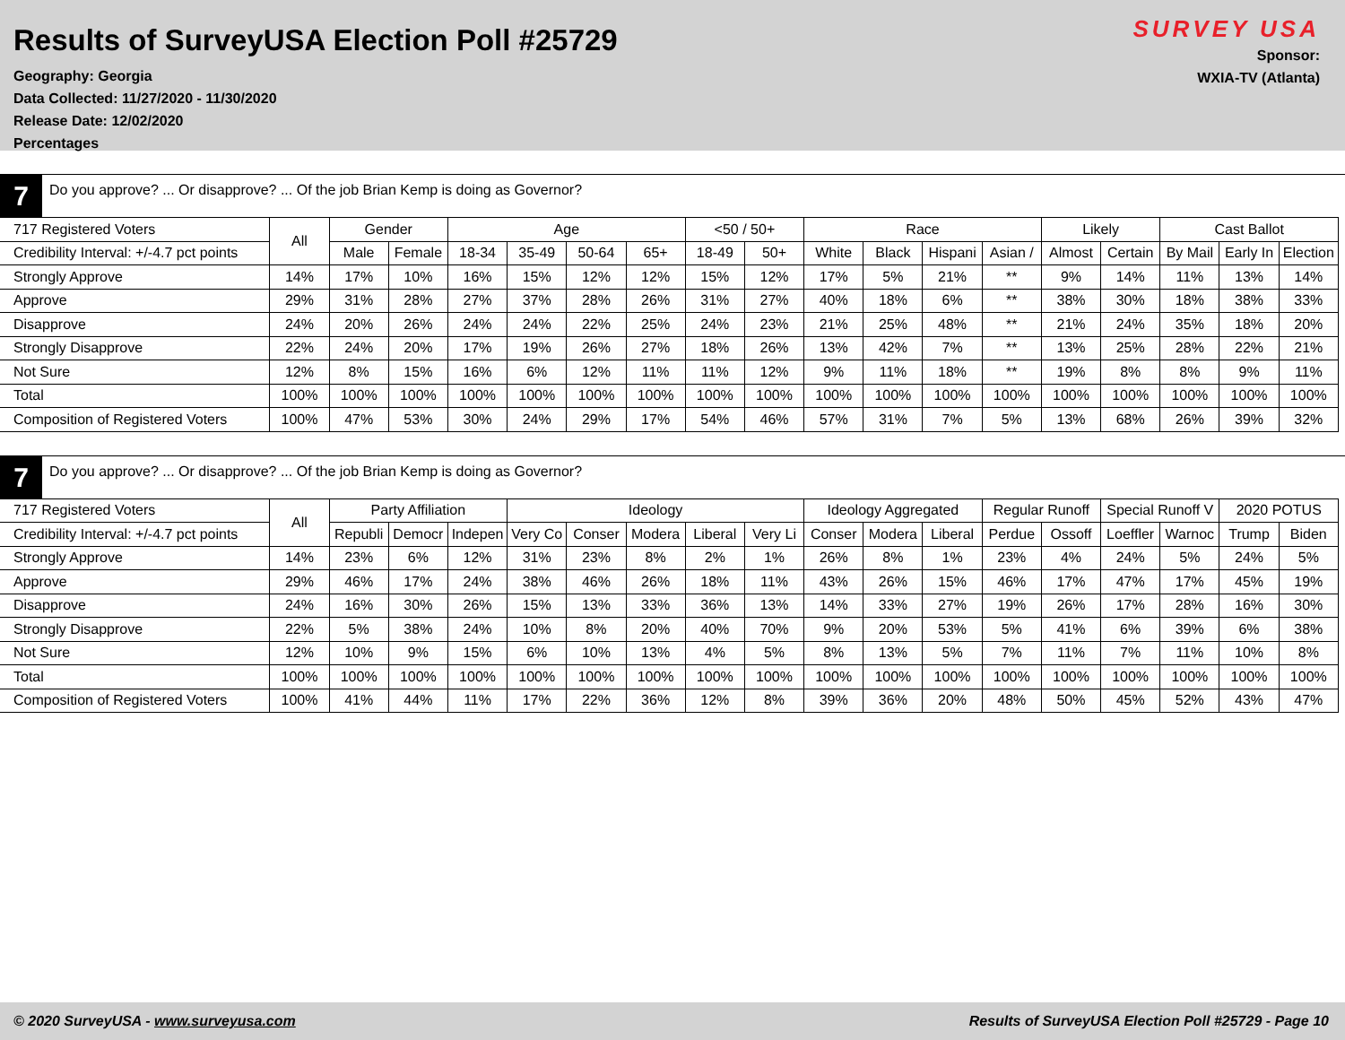Results of SurveyUSA Election Poll #25729
Geography: Georgia
Data Collected: 11/27/2020 - 11/30/2020
Release Date: 12/02/2020
Percentages
SURVEY USA
Sponsor:
WXIA-TV (Atlanta)
7
Do you approve? ... Or disapprove? ... Of the job Brian Kemp is doing as Governor?
| 717 Registered Voters | All | Gender | | Age | | | | <50 / 50+ | | Race | | | | Likely | | Cast Ballot | | |
| --- | --- | --- | --- | --- | --- | --- | --- | --- | --- | --- | --- | --- | --- | --- | --- | --- | --- | --- |
| Credibility Interval: +/-4.7 pct points | | Male | Female | 18-34 | 35-49 | 50-64 | 65+ | 18-49 | 50+ | White | Black | Hispani | Asian / | Almost | Certain | By Mail | Early In | Election |
| Strongly Approve | 14% | 17% | 10% | 16% | 15% | 12% | 12% | 15% | 12% | 17% | 5% | 21% | ** | 9% | 14% | 11% | 13% | 14% |
| Approve | 29% | 31% | 28% | 27% | 37% | 28% | 26% | 31% | 27% | 40% | 18% | 6% | ** | 38% | 30% | 18% | 38% | 33% |
| Disapprove | 24% | 20% | 26% | 24% | 24% | 22% | 25% | 24% | 23% | 21% | 25% | 48% | ** | 21% | 24% | 35% | 18% | 20% |
| Strongly Disapprove | 22% | 24% | 20% | 17% | 19% | 26% | 27% | 18% | 26% | 13% | 42% | 7% | ** | 13% | 25% | 28% | 22% | 21% |
| Not Sure | 12% | 8% | 15% | 16% | 6% | 12% | 11% | 11% | 12% | 9% | 11% | 18% | ** | 19% | 8% | 8% | 9% | 11% |
| Total | 100% | 100% | 100% | 100% | 100% | 100% | 100% | 100% | 100% | 100% | 100% | 100% | 100% | 100% | 100% | 100% | 100% | 100% |
| Composition of Registered Voters | 100% | 47% | 53% | 30% | 24% | 29% | 17% | 54% | 46% | 57% | 31% | 7% | 5% | 13% | 68% | 26% | 39% | 32% |
7
Do you approve? ... Or disapprove? ... Of the job Brian Kemp is doing as Governor?
| 717 Registered Voters | All | Party Affiliation | | | Ideology | | | | | Ideology Aggregated | | | Regular Runoff | | Special Runoff V | | 2020 POTUS | |
| --- | --- | --- | --- | --- | --- | --- | --- | --- | --- | --- | --- | --- | --- | --- | --- | --- | --- | --- |
| Credibility Interval: +/-4.7 pct points | | Republi | Democr | Indepen | Very Co | Conser | Modera | Liberal | Very Li | Conser | Modera | Liberal | Perdue | Ossoff | Loeffler | Warnoc | Trump | Biden |
| Strongly Approve | 14% | 23% | 6% | 12% | 31% | 23% | 8% | 2% | 1% | 26% | 8% | 1% | 23% | 4% | 24% | 5% | 24% | 5% |
| Approve | 29% | 46% | 17% | 24% | 38% | 46% | 26% | 18% | 11% | 43% | 26% | 15% | 46% | 17% | 47% | 17% | 45% | 19% |
| Disapprove | 24% | 16% | 30% | 26% | 15% | 13% | 33% | 36% | 13% | 14% | 33% | 27% | 19% | 26% | 17% | 28% | 16% | 30% |
| Strongly Disapprove | 22% | 5% | 38% | 24% | 10% | 8% | 20% | 40% | 70% | 9% | 20% | 53% | 5% | 41% | 6% | 39% | 6% | 38% |
| Not Sure | 12% | 10% | 9% | 15% | 6% | 10% | 13% | 4% | 5% | 8% | 13% | 5% | 7% | 11% | 7% | 11% | 10% | 8% |
| Total | 100% | 100% | 100% | 100% | 100% | 100% | 100% | 100% | 100% | 100% | 100% | 100% | 100% | 100% | 100% | 100% | 100% | 100% |
| Composition of Registered Voters | 100% | 41% | 44% | 11% | 17% | 22% | 36% | 12% | 8% | 39% | 36% | 20% | 48% | 50% | 45% | 52% | 43% | 47% |
© 2020 SurveyUSA - www.surveyusa.com Results of SurveyUSA Election Poll #25729 - Page 10